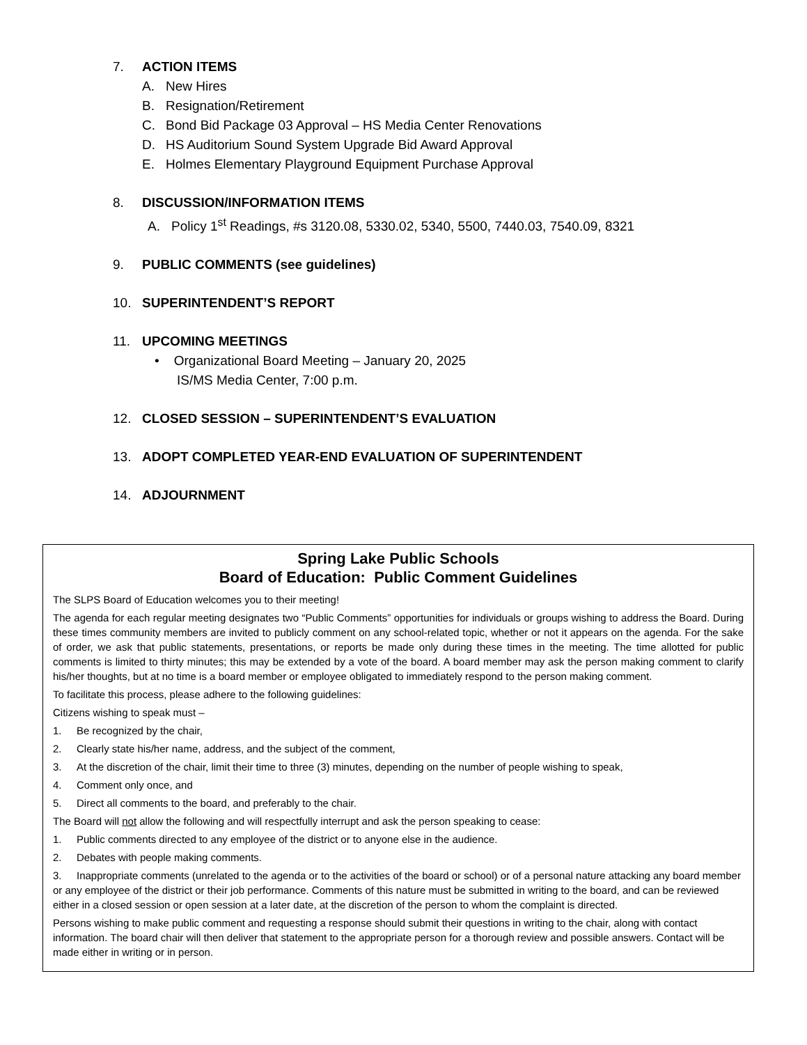7. ACTION ITEMS
A. New Hires
B. Resignation/Retirement
C. Bond Bid Package 03 Approval – HS Media Center Renovations
D. HS Auditorium Sound System Upgrade Bid Award Approval
E. Holmes Elementary Playground Equipment Purchase Approval
8. DISCUSSION/INFORMATION ITEMS
A. Policy 1<sup>st</sup> Readings, #s 3120.08, 5330.02, 5340, 5500, 7440.03, 7540.09, 8321
9. PUBLIC COMMENTS (see guidelines)
10. SUPERINTENDENT’S REPORT
11. UPCOMING MEETINGS
• Organizational Board Meeting – January 20, 2025
IS/MS Media Center, 7:00 p.m.
12. CLOSED SESSION – SUPERINTENDENT’S EVALUATION
13. ADOPT COMPLETED YEAR-END EVALUATION OF SUPERINTENDENT
14. ADJOURNMENT
Spring Lake Public Schools
Board of Education: Public Comment Guidelines
The SLPS Board of Education welcomes you to their meeting!
The agenda for each regular meeting designates two “Public Comments” opportunities for individuals or groups wishing to address the Board. During these times community members are invited to publicly comment on any school-related topic, whether or not it appears on the agenda. For the sake of order, we ask that public statements, presentations, or reports be made only during these times in the meeting. The time allotted for public comments is limited to thirty minutes; this may be extended by a vote of the board. A board member may ask the person making comment to clarify his/her thoughts, but at no time is a board member or employee obligated to immediately respond to the person making comment.
To facilitate this process, please adhere to the following guidelines:
Citizens wishing to speak must –
1. Be recognized by the chair,
2. Clearly state his/her name, address, and the subject of the comment,
3. At the discretion of the chair, limit their time to three (3) minutes, depending on the number of people wishing to speak,
4. Comment only once, and
5. Direct all comments to the board, and preferably to the chair.
The Board will not allow the following and will respectfully interrupt and ask the person speaking to cease:
1. Public comments directed to any employee of the district or to anyone else in the audience.
2. Debates with people making comments.
3. Inappropriate comments (unrelated to the agenda or to the activities of the board or school) or of a personal nature attacking any board member or any employee of the district or their job performance. Comments of this nature must be submitted in writing to the board, and can be reviewed either in a closed session or open session at a later date, at the discretion of the person to whom the complaint is directed.
Persons wishing to make public comment and requesting a response should submit their questions in writing to the chair, along with contact information. The board chair will then deliver that statement to the appropriate person for a thorough review and possible answers. Contact will be made either in writing or in person.